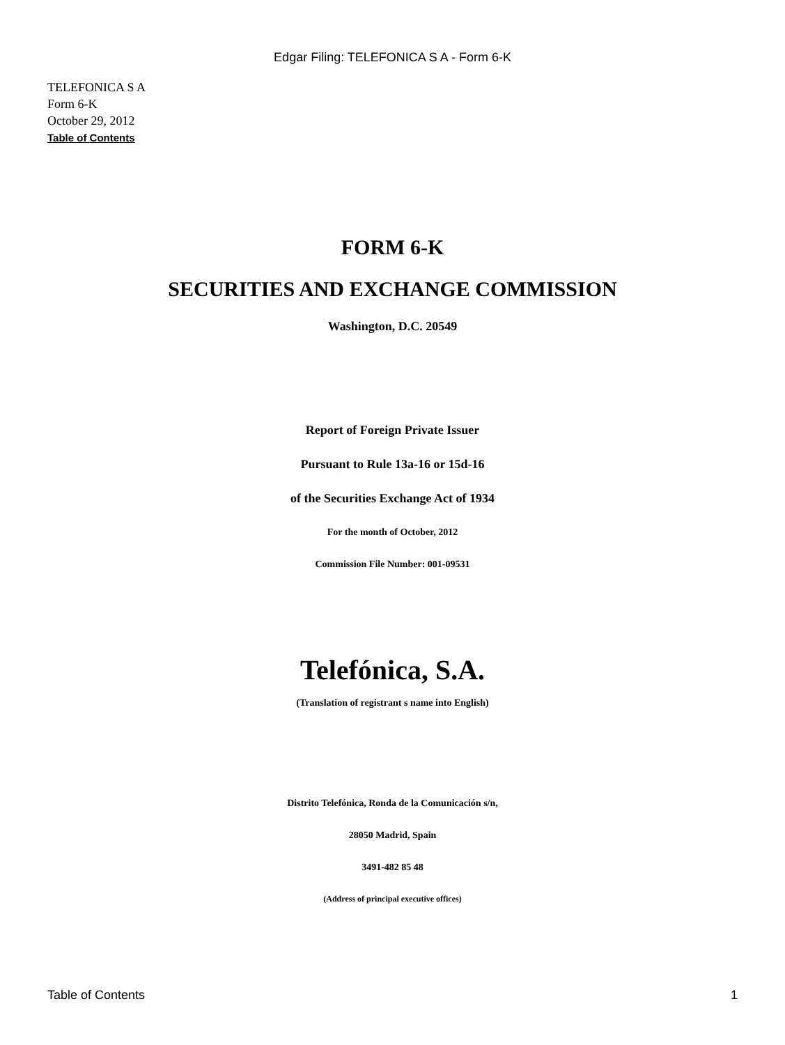Edgar Filing: TELEFONICA S A - Form 6-K
TELEFONICA S A
Form 6-K
October 29, 2012
Table of Contents
FORM 6-K
SECURITIES AND EXCHANGE COMMISSION
Washington, D.C. 20549
Report of Foreign Private Issuer
Pursuant to Rule 13a-16 or 15d-16
of the Securities Exchange Act of 1934
For the month of October, 2012
Commission File Number: 001-09531
Telefónica, S.A.
(Translation of registrant s name into English)
Distrito Telefónica, Ronda de la Comunicación s/n,
28050 Madrid, Spain
3491-482 85 48
(Address of principal executive offices)
Table of Contents 1